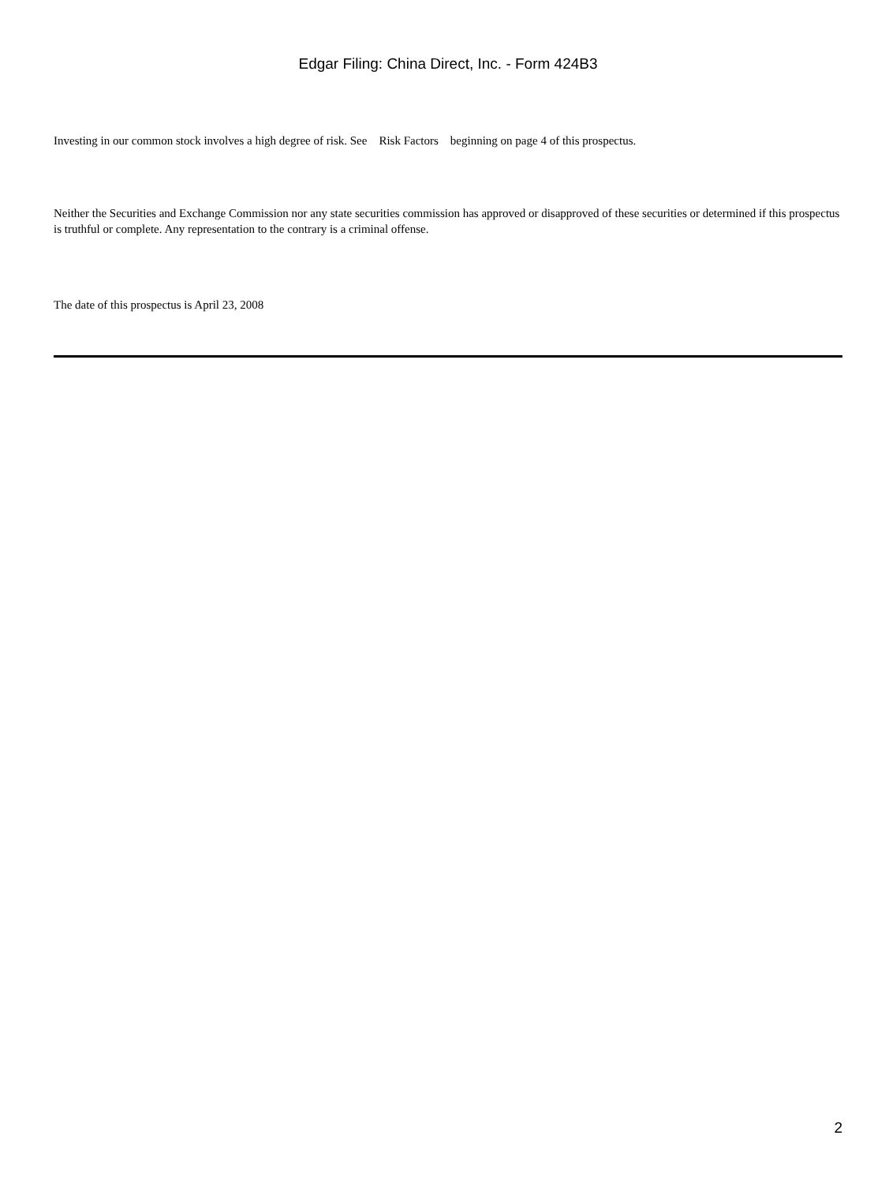Edgar Filing: China Direct, Inc. - Form 424B3
Investing in our common stock involves a high degree of risk. See Risk Factors beginning on page 4 of this prospectus.
Neither the Securities and Exchange Commission nor any state securities commission has approved or disapproved of these securities or determined if this prospectus is truthful or complete. Any representation to the contrary is a criminal offense.
The date of this prospectus is April 23, 2008
2